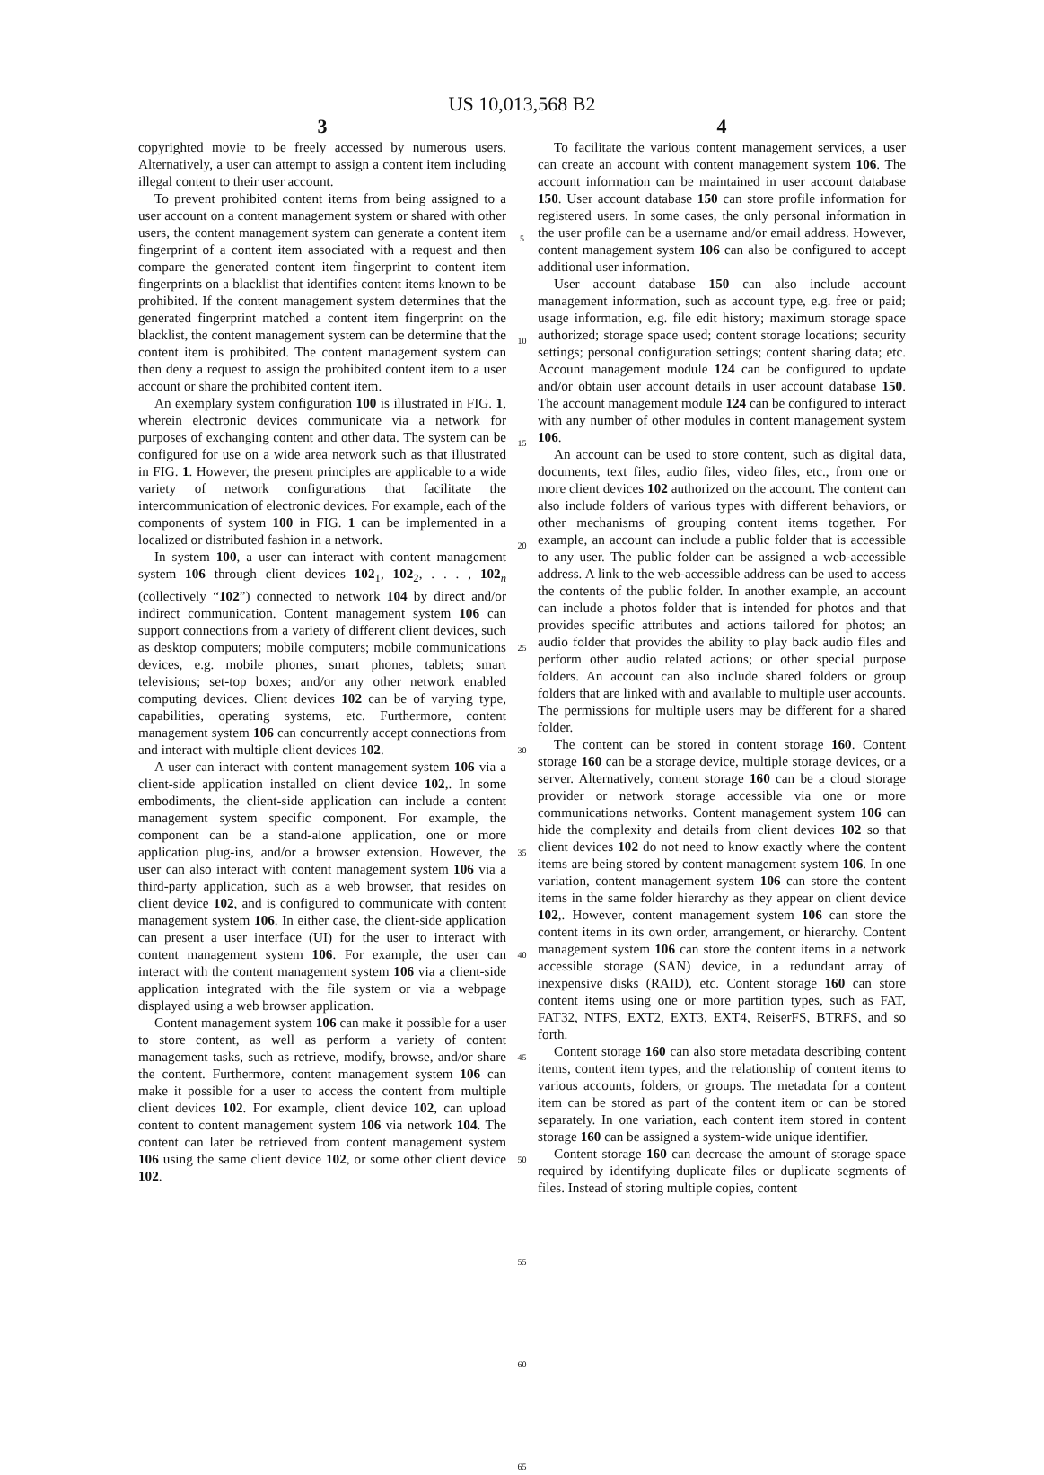US 10,013,568 B2
3
copyrighted movie to be freely accessed by numerous users. Alternatively, a user can attempt to assign a content item including illegal content to their user account.
To prevent prohibited content items from being assigned to a user account on a content management system or shared with other users, the content management system can generate a content item fingerprint of a content item associated with a request and then compare the generated content item fingerprint to content item fingerprints on a blacklist that identifies content items known to be prohibited. If the content management system determines that the generated fingerprint matched a content item fingerprint on the blacklist, the content management system can be determine that the content item is prohibited. The content management system can then deny a request to assign the prohibited content item to a user account or share the prohibited content item.
An exemplary system configuration 100 is illustrated in FIG. 1, wherein electronic devices communicate via a network for purposes of exchanging content and other data. The system can be configured for use on a wide area network such as that illustrated in FIG. 1. However, the present principles are applicable to a wide variety of network configurations that facilitate the intercommunication of electronic devices. For example, each of the components of system 100 in FIG. 1 can be implemented in a localized or distributed fashion in a network.
In system 100, a user can interact with content management system 106 through client devices 102<sub>1</sub>, 102<sub>2</sub>, . . . , 102<sub>n</sub> (collectively “102”) connected to network 104 by direct and/or indirect communication. Content management system 106 can support connections from a variety of different client devices, such as desktop computers; mobile computers; mobile communications devices, e.g. mobile phones, smart phones, tablets; smart televisions; set-top boxes; and/or any other network enabled computing devices. Client devices 102 can be of varying type, capabilities, operating systems, etc. Furthermore, content management system 106 can concurrently accept connections from and interact with multiple client devices 102.
A user can interact with content management system 106 via a client-side application installed on client device 102,. In some embodiments, the client-side application can include a content management system specific component. For example, the component can be a stand-alone application, one or more application plug-ins, and/or a browser extension. However, the user can also interact with content management system 106 via a third-party application, such as a web browser, that resides on client device 102, and is configured to communicate with content management system 106. In either case, the client-side application can present a user interface (UI) for the user to interact with content management system 106. For example, the user can interact with the content management system 106 via a client-side application integrated with the file system or via a webpage displayed using a web browser application.
Content management system 106 can make it possible for a user to store content, as well as perform a variety of content management tasks, such as retrieve, modify, browse, and/or share the content. Furthermore, content management system 106 can make it possible for a user to access the content from multiple client devices 102. For example, client device 102, can upload content to content management system 106 via network 104. The content can later be retrieved from content management system 106 using the same client device 102, or some other client device 102.
5
10
15
20
25
30
35
40
45
50
55
60
65
4
To facilitate the various content management services, a user can create an account with content management system 106. The account information can be maintained in user account database 150. User account database 150 can store profile information for registered users. In some cases, the only personal information in the user profile can be a username and/or email address. However, content management system 106 can also be configured to accept additional user information.
User account database 150 can also include account management information, such as account type, e.g. free or paid; usage information, e.g. file edit history; maximum storage space authorized; storage space used; content storage locations; security settings; personal configuration settings; content sharing data; etc. Account management module 124 can be configured to update and/or obtain user account details in user account database 150. The account management module 124 can be configured to interact with any number of other modules in content management system 106.
An account can be used to store content, such as digital data, documents, text files, audio files, video files, etc., from one or more client devices 102 authorized on the account. The content can also include folders of various types with different behaviors, or other mechanisms of grouping content items together. For example, an account can include a public folder that is accessible to any user. The public folder can be assigned a web-accessible address. A link to the web-accessible address can be used to access the contents of the public folder. In another example, an account can include a photos folder that is intended for photos and that provides specific attributes and actions tailored for photos; an audio folder that provides the ability to play back audio files and perform other audio related actions; or other special purpose folders. An account can also include shared folders or group folders that are linked with and available to multiple user accounts. The permissions for multiple users may be different for a shared folder.
The content can be stored in content storage 160. Content storage 160 can be a storage device, multiple storage devices, or a server. Alternatively, content storage 160 can be a cloud storage provider or network storage accessible via one or more communications networks. Content management system 106 can hide the complexity and details from client devices 102 so that client devices 102 do not need to know exactly where the content items are being stored by content management system 106. In one variation, content management system 106 can store the content items in the same folder hierarchy as they appear on client device 102,. However, content management system 106 can store the content items in its own order, arrangement, or hierarchy. Content management system 106 can store the content items in a network accessible storage (SAN) device, in a redundant array of inexpensive disks (RAID), etc. Content storage 160 can store content items using one or more partition types, such as FAT, FAT32, NTFS, EXT2, EXT3, EXT4, ReiserFS, BTRFS, and so forth.
Content storage 160 can also store metadata describing content items, content item types, and the relationship of content items to various accounts, folders, or groups. The metadata for a content item can be stored as part of the content item or can be stored separately. In one variation, each content item stored in content storage 160 can be assigned a system-wide unique identifier.
Content storage 160 can decrease the amount of storage space required by identifying duplicate files or duplicate segments of files. Instead of storing multiple copies, content